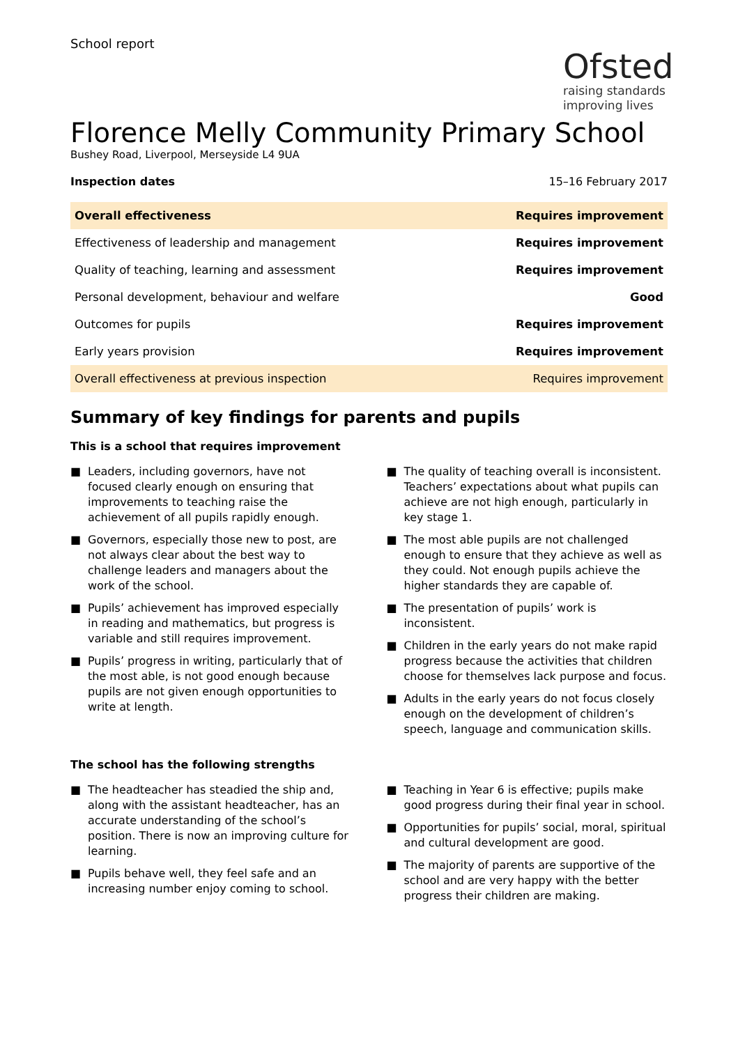School report
Ofsted
raising standards
improving lives
Florence Melly Community Primary School
Bushey Road, Liverpool, Merseyside L4 9UA
Inspection dates 15–16 February 2017
| Overall effectiveness | Requires improvement |
| Effectiveness of leadership and management | Requires improvement |
| Quality of teaching, learning and assessment | Requires improvement |
| Personal development, behaviour and welfare | Good |
| Outcomes for pupils | Requires improvement |
| Early years provision | Requires improvement |
| Overall effectiveness at previous inspection | Requires improvement |
Summary of key findings for parents and pupils
This is a school that requires improvement
■ Leaders, including governors, have not focused clearly enough on ensuring that improvements to teaching raise the achievement of all pupils rapidly enough.
■ Governors, especially those new to post, are not always clear about the best way to challenge leaders and managers about the work of the school.
■ Pupils’ achievement has improved especially in reading and mathematics, but progress is variable and still requires improvement.
■ Pupils’ progress in writing, particularly that of the most able, is not good enough because pupils are not given enough opportunities to write at length.
■ The quality of teaching overall is inconsistent. Teachers’ expectations about what pupils can achieve are not high enough, particularly in key stage 1.
■ The most able pupils are not challenged enough to ensure that they achieve as well as they could. Not enough pupils achieve the higher standards they are capable of.
■ The presentation of pupils’ work is inconsistent.
■ Children in the early years do not make rapid progress because the activities that children choose for themselves lack purpose and focus.
■ Adults in the early years do not focus closely enough on the development of children’s speech, language and communication skills.
The school has the following strengths
■ The headteacher has steadied the ship and, along with the assistant headteacher, has an accurate understanding of the school’s position. There is now an improving culture for learning.
■ Pupils behave well, they feel safe and an increasing number enjoy coming to school.
■ Teaching in Year 6 is effective; pupils make good progress during their final year in school.
■ Opportunities for pupils’ social, moral, spiritual and cultural development are good.
■ The majority of parents are supportive of the school and are very happy with the better progress their children are making.